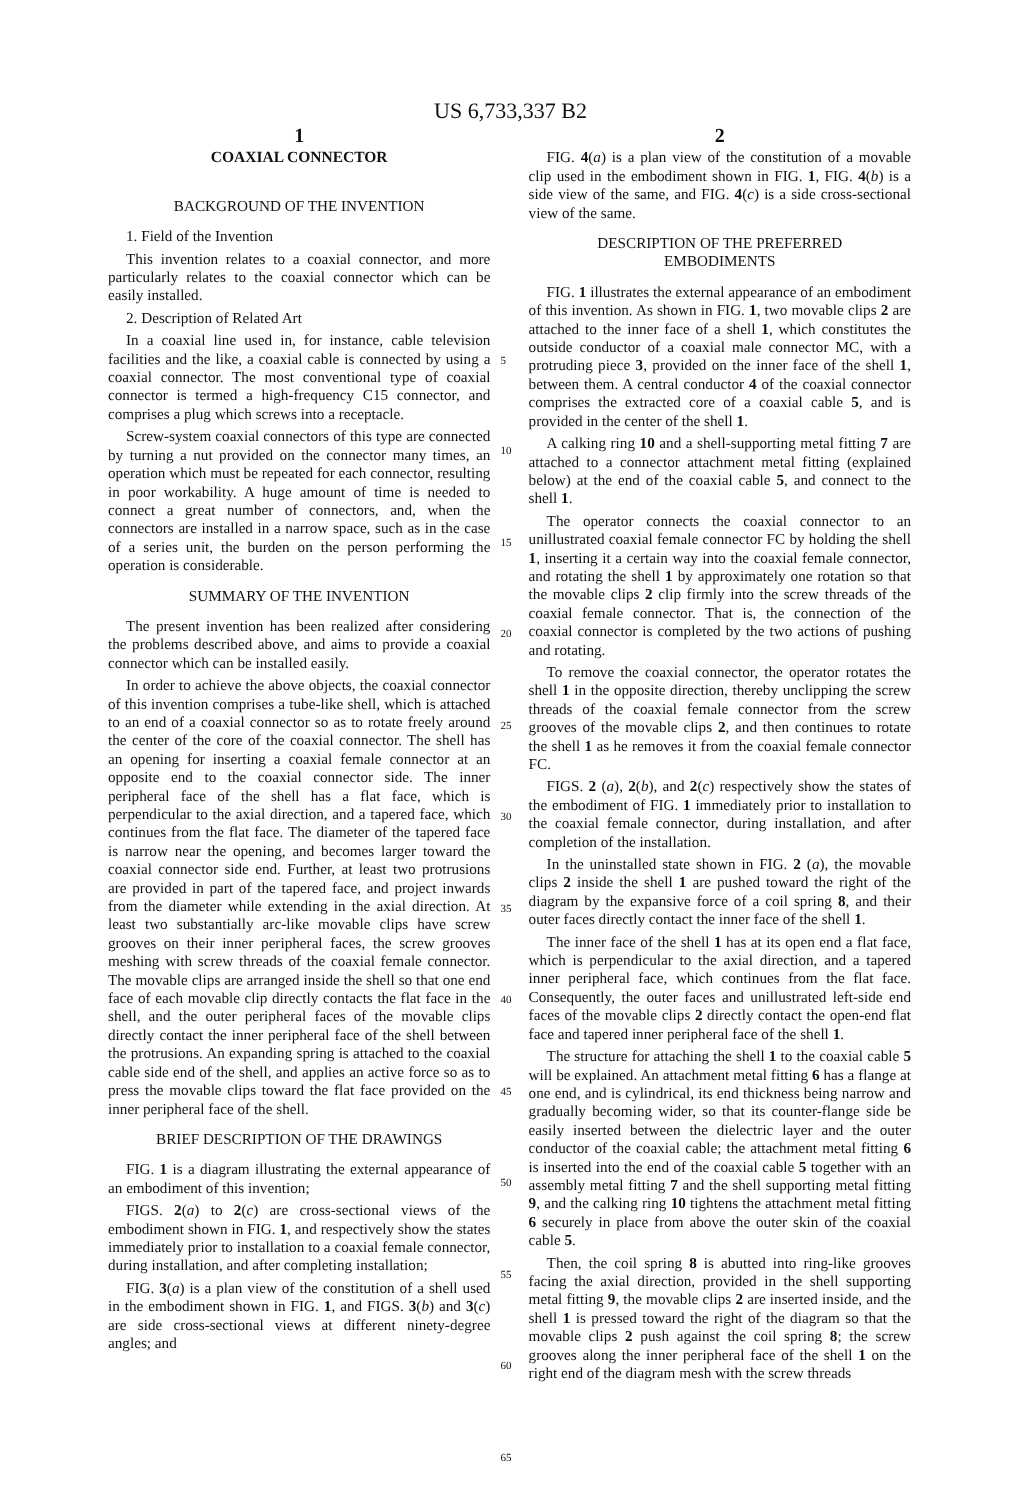US 6,733,337 B2
1
COAXIAL CONNECTOR
BACKGROUND OF THE INVENTION
1. Field of the Invention
This invention relates to a coaxial connector, and more particularly relates to the coaxial connector which can be easily installed.
2. Description of Related Art
In a coaxial line used in, for instance, cable television facilities and the like, a coaxial cable is connected by using a coaxial connector. The most conventional type of coaxial connector is termed a high-frequency C15 connector, and comprises a plug which screws into a receptacle.
Screw-system coaxial connectors of this type are connected by turning a nut provided on the connector many times, an operation which must be repeated for each connector, resulting in poor workability. A huge amount of time is needed to connect a great number of connectors, and, when the connectors are installed in a narrow space, such as in the case of a series unit, the burden on the person performing the operation is considerable.
SUMMARY OF THE INVENTION
The present invention has been realized after considering the problems described above, and aims to provide a coaxial connector which can be installed easily.
In order to achieve the above objects, the coaxial connector of this invention comprises a tube-like shell, which is attached to an end of a coaxial connector so as to rotate freely around the center of the core of the coaxial connector. The shell has an opening for inserting a coaxial female connector at an opposite end to the coaxial connector side. The inner peripheral face of the shell has a flat face, which is perpendicular to the axial direction, and a tapered face, which continues from the flat face. The diameter of the tapered face is narrow near the opening, and becomes larger toward the coaxial connector side end. Further, at least two protrusions are provided in part of the tapered face, and project inwards from the diameter while extending in the axial direction. At least two substantially arc-like movable clips have screw grooves on their inner peripheral faces, the screw grooves meshing with screw threads of the coaxial female connector. The movable clips are arranged inside the shell so that one end face of each movable clip directly contacts the flat face in the shell, and the outer peripheral faces of the movable clips directly contact the inner peripheral face of the shell between the protrusions. An expanding spring is attached to the coaxial cable side end of the shell, and applies an active force so as to press the movable clips toward the flat face provided on the inner peripheral face of the shell.
BRIEF DESCRIPTION OF THE DRAWINGS
FIG. 1 is a diagram illustrating the external appearance of an embodiment of this invention;
FIGS. 2(a) to 2(c) are cross-sectional views of the embodiment shown in FIG. 1, and respectively show the states immediately prior to installation to a coaxial female connector, during installation, and after completing installation;
FIG. 3(a) is a plan view of the constitution of a shell used in the embodiment shown in FIG. 1, and FIGS. 3(b) and 3(c) are side cross-sectional views at different ninety-degree angles; and
5
10
15
20
25
30
35
40
45
50
55
60
65
2
FIG. 4(a) is a plan view of the constitution of a movable clip used in the embodiment shown in FIG. 1, FIG. 4(b) is a side view of the same, and FIG. 4(c) is a side cross-sectional view of the same.
DESCRIPTION OF THE PREFERRED
EMBODIMENTS
FIG. 1 illustrates the external appearance of an embodiment of this invention. As shown in FIG. 1, two movable clips 2 are attached to the inner face of a shell 1, which constitutes the outside conductor of a coaxial male connector MC, with a protruding piece 3, provided on the inner face of the shell 1, between them. A central conductor 4 of the coaxial connector comprises the extracted core of a coaxial cable 5, and is provided in the center of the shell 1.
A calking ring 10 and a shell-supporting metal fitting 7 are attached to a connector attachment metal fitting (explained below) at the end of the coaxial cable 5, and connect to the shell 1.
The operator connects the coaxial connector to an unillustrated coaxial female connector FC by holding the shell 1, inserting it a certain way into the coaxial female connector, and rotating the shell 1 by approximately one rotation so that the movable clips 2 clip firmly into the screw threads of the coaxial female connector. That is, the connection of the coaxial connector is completed by the two actions of pushing and rotating.
To remove the coaxial connector, the operator rotates the shell 1 in the opposite direction, thereby unclipping the screw threads of the coaxial female connector from the screw grooves of the movable clips 2, and then continues to rotate the shell 1 as he removes it from the coaxial female connector FC.
FIGS. 2 (a), 2(b), and 2(c) respectively show the states of the embodiment of FIG. 1 immediately prior to installation to the coaxial female connector, during installation, and after completion of the installation.
In the uninstalled state shown in FIG. 2 (a), the movable clips 2 inside the shell 1 are pushed toward the right of the diagram by the expansive force of a coil spring 8, and their outer faces directly contact the inner face of the shell 1.
The inner face of the shell 1 has at its open end a flat face, which is perpendicular to the axial direction, and a tapered inner peripheral face, which continues from the flat face. Consequently, the outer faces and unillustrated left-side end faces of the movable clips 2 directly contact the open-end flat face and tapered inner peripheral face of the shell 1.
The structure for attaching the shell 1 to the coaxial cable 5 will be explained. An attachment metal fitting 6 has a flange at one end, and is cylindrical, its end thickness being narrow and gradually becoming wider, so that its counter-flange side be easily inserted between the dielectric layer and the outer conductor of the coaxial cable; the attachment metal fitting 6 is inserted into the end of the coaxial cable 5 together with an assembly metal fitting 7 and the shell supporting metal fitting 9, and the calking ring 10 tightens the attachment metal fitting 6 securely in place from above the outer skin of the coaxial cable 5.
Then, the coil spring 8 is abutted into ring-like grooves facing the axial direction, provided in the shell supporting metal fitting 9, the movable clips 2 are inserted inside, and the shell 1 is pressed toward the right of the diagram so that the movable clips 2 push against the coil spring 8; the screw grooves along the inner peripheral face of the shell 1 on the right end of the diagram mesh with the screw threads